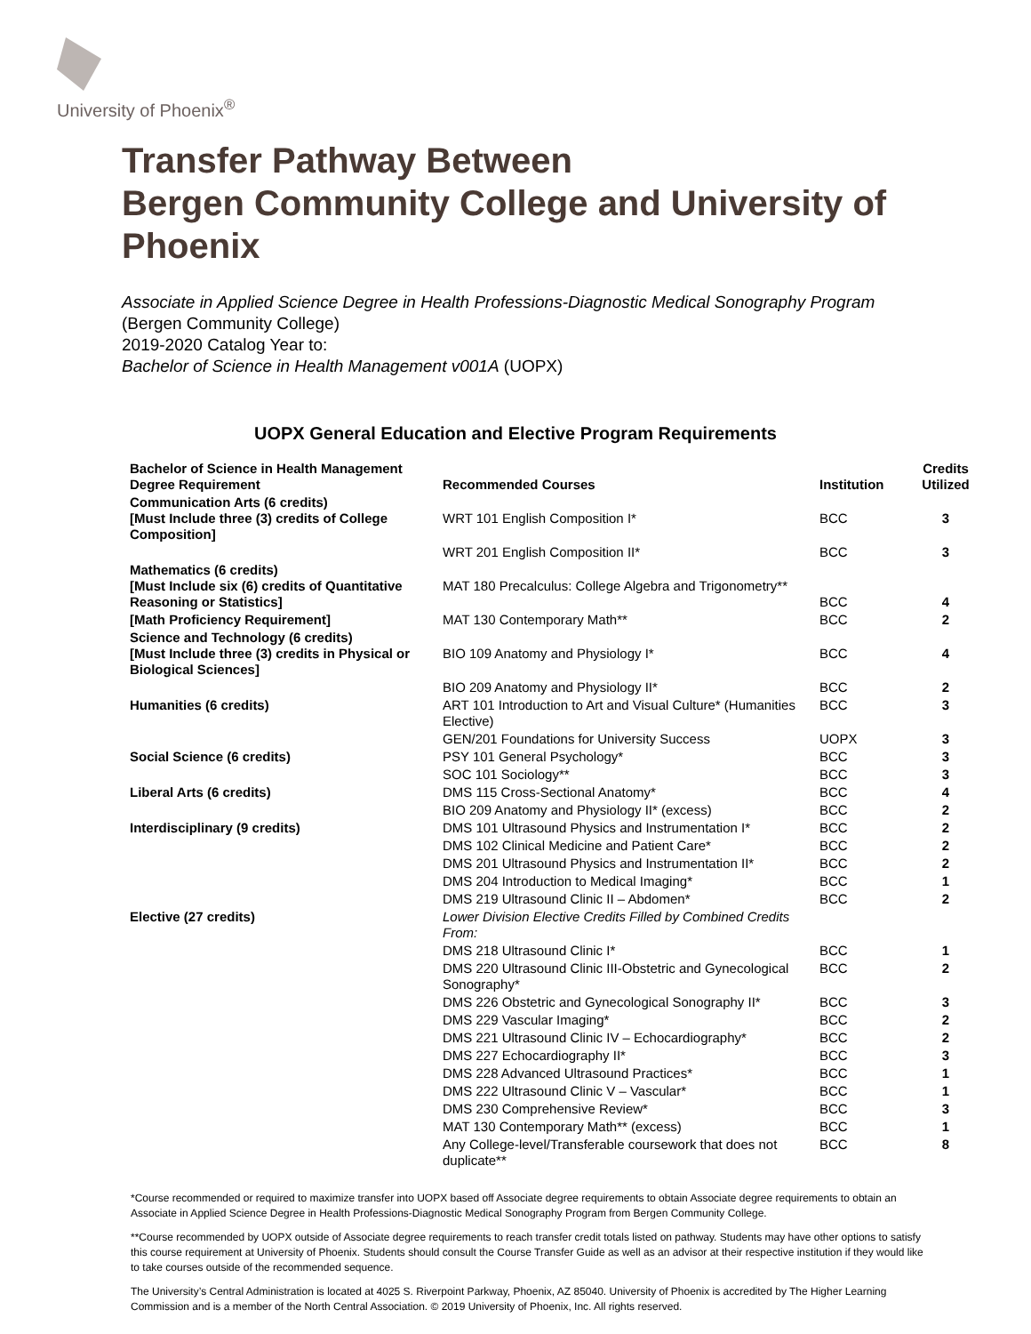University of Phoenix<sup>®</sup>
Transfer Pathway Between
Bergen Community College and University of Phoenix
Associate in Applied Science Degree in Health Professions-Diagnostic Medical Sonography Program
(Bergen Community College)
2019-2020 Catalog Year to:
Bachelor of Science in Health Management v001A (UOPX)
UOPX General Education and Elective Program Requirements
| Bachelor of Science in Health Management Degree Requirement | Recommended Courses | Institution | Credits Utilized |
| --- | --- | --- | --- |
| Communication Arts (6 credits) [Must Include three (3) credits of College Composition] | WRT 101 English Composition I* | BCC | 3 |
| | WRT 201 English Composition II* | BCC | 3 |
| Mathematics (6 credits) [Must Include six (6) credits of Quantitative Reasoning or Statistics] | MAT 180 Precalculus: College Algebra and Trigonometry** | BCC | 4 |
| [Math Proficiency Requirement] | MAT 130 Contemporary Math** | BCC | 2 |
| Science and Technology (6 credits) [Must Include three (3) credits in Physical or Biological Sciences] | BIO 109 Anatomy and Physiology I* | BCC | 4 |
| | BIO 209 Anatomy and Physiology II* | BCC | 2 |
| Humanities (6 credits) | ART 101 Introduction to Art and Visual Culture* (Humanities Elective) | BCC | 3 |
| | GEN/201 Foundations for University Success | UOPX | 3 |
| Social Science (6 credits) | PSY 101 General Psychology* | BCC | 3 |
| | SOC 101 Sociology** | BCC | 3 |
| Liberal Arts (6 credits) | DMS 115 Cross-Sectional Anatomy* | BCC | 4 |
| | BIO 209 Anatomy and Physiology II* (excess) | BCC | 2 |
| Interdisciplinary (9 credits) | DMS 101 Ultrasound Physics and Instrumentation I* | BCC | 2 |
| | DMS 102 Clinical Medicine and Patient Care* | BCC | 2 |
| | DMS 201 Ultrasound Physics and Instrumentation II* | BCC | 2 |
| | DMS 204 Introduction to Medical Imaging* | BCC | 1 |
| | DMS 219 Ultrasound Clinic II – Abdomen* | BCC | 2 |
| Elective (27 credits) | Lower Division Elective Credits Filled by Combined Credits From: | | |
| | DMS 218 Ultrasound Clinic I* | BCC | 1 |
| | DMS 220 Ultrasound Clinic III-Obstetric and Gynecological Sonography* | BCC | 2 |
| | DMS 226 Obstetric and Gynecological Sonography II* | BCC | 3 |
| | DMS 229 Vascular Imaging* | BCC | 2 |
| | DMS 221 Ultrasound Clinic IV – Echocardiography* | BCC | 2 |
| | DMS 227 Echocardiography II* | BCC | 3 |
| | DMS 228 Advanced Ultrasound Practices* | BCC | 1 |
| | DMS 222 Ultrasound Clinic V – Vascular* | BCC | 1 |
| | DMS 230 Comprehensive Review* | BCC | 3 |
| | MAT 130 Contemporary Math** (excess) | BCC | 1 |
| | Any College-level/Transferable coursework that does not duplicate** | BCC | 8 |
*Course recommended or required to maximize transfer into UOPX based off Associate degree requirements to obtain Associate degree requirements to obtain an Associate in Applied Science Degree in Health Professions-Diagnostic Medical Sonography Program from Bergen Community College.
**Course recommended by UOPX outside of Associate degree requirements to reach transfer credit totals listed on pathway. Students may have other options to satisfy this course requirement at University of Phoenix. Students should consult the Course Transfer Guide as well as an advisor at their respective institution if they would like to take courses outside of the recommended sequence.
The University’s Central Administration is located at 4025 S. Riverpoint Parkway, Phoenix, AZ 85040. University of Phoenix is accredited by The Higher Learning Commission and is a member of the North Central Association. © 2019 University of Phoenix, Inc. All rights reserved.